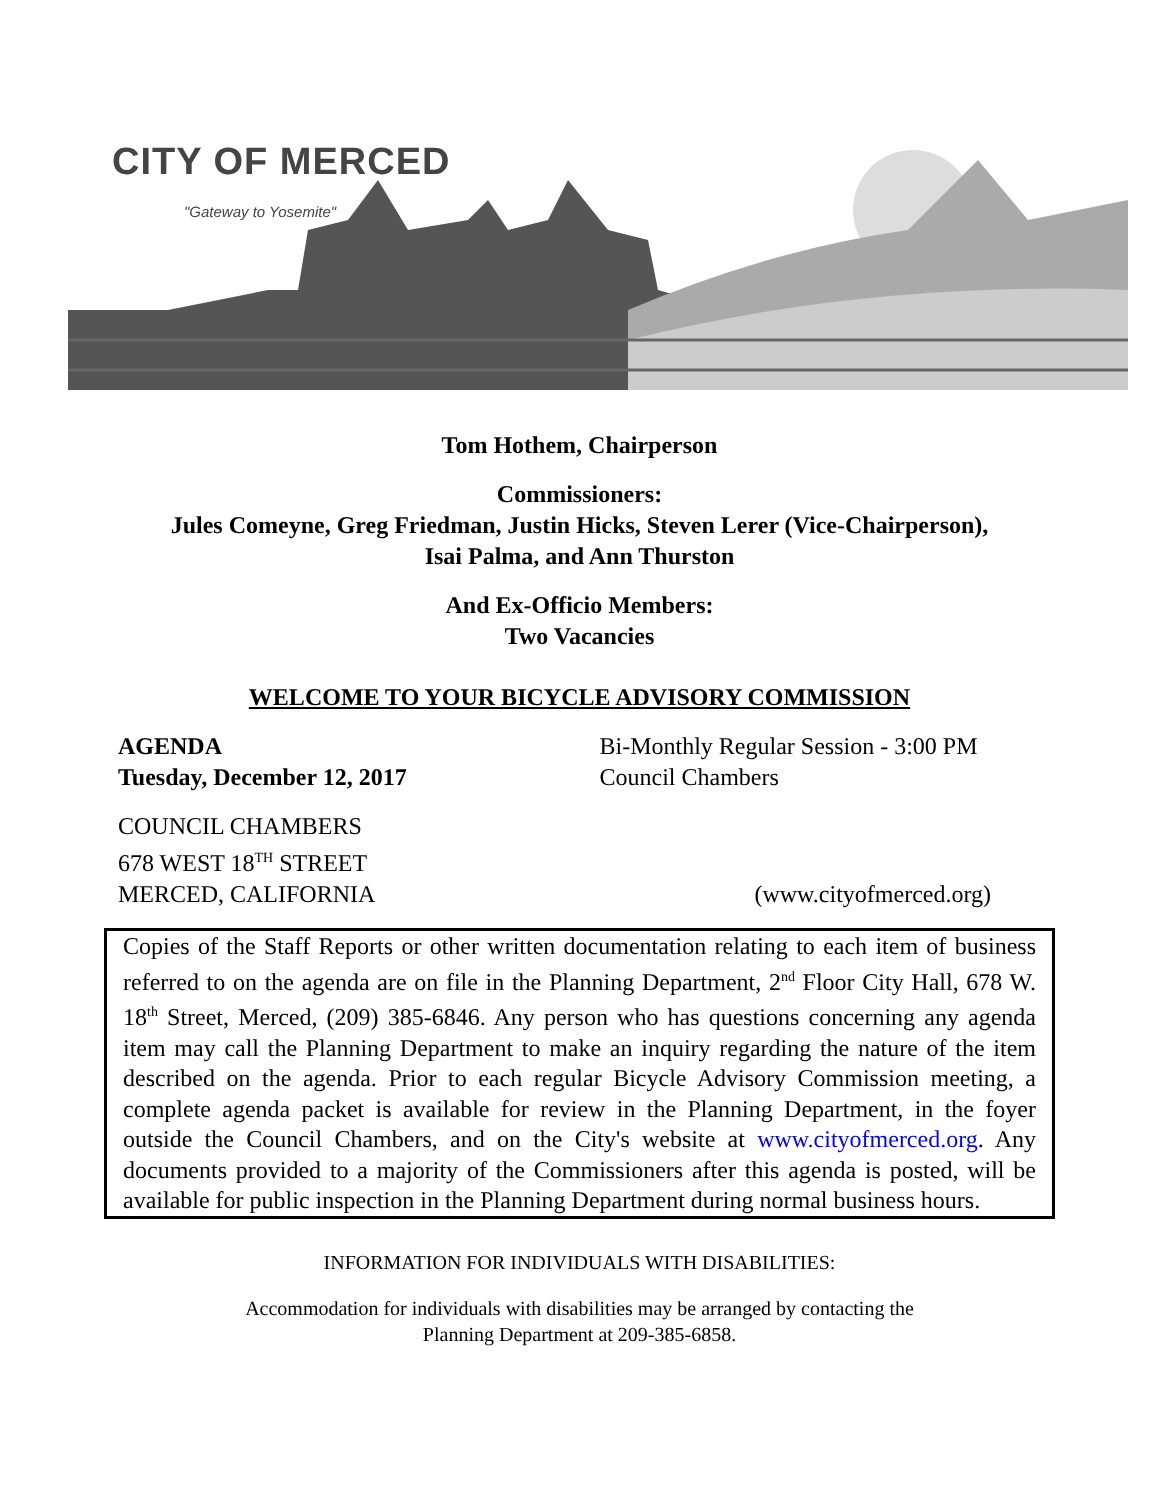CITY OF MERCED
"Gateway to Yosemite"
Tom Hothem, Chairperson
Commissioners:
Jules Comeyne, Greg Friedman, Justin Hicks, Steven Lerer (Vice-Chairperson),
Isai Palma, and Ann Thurston
And Ex-Officio Members:
Two Vacancies
WELCOME TO YOUR BICYCLE ADVISORY COMMISSION
AGENDA
Tuesday, December 12, 2017
Bi-Monthly Regular Session - 3:00 PM
Council Chambers
COUNCIL CHAMBERS
678 WEST 18<sup>TH</sup> STREET
MERCED, CALIFORNIA
(www.cityofmerced.org)
Copies of the Staff Reports or other written documentation relating to each item of business referred to on the agenda are on file in the Planning Department, 2<sup>nd</sup> Floor City Hall, 678 W. 18<sup>th</sup> Street, Merced, (209) 385-6846. Any person who has questions concerning any agenda item may call the Planning Department to make an inquiry regarding the nature of the item described on the agenda. Prior to each regular Bicycle Advisory Commission meeting, a complete agenda packet is available for review in the Planning Department, in the foyer outside the Council Chambers, and on the City's website at www.cityofmerced.org. Any documents provided to a majority of the Commissioners after this agenda is posted, will be available for public inspection in the Planning Department during normal business hours.
INFORMATION FOR INDIVIDUALS WITH DISABILITIES:
Accommodation for individuals with disabilities may be arranged by contacting the
Planning Department at 209-385-6858.